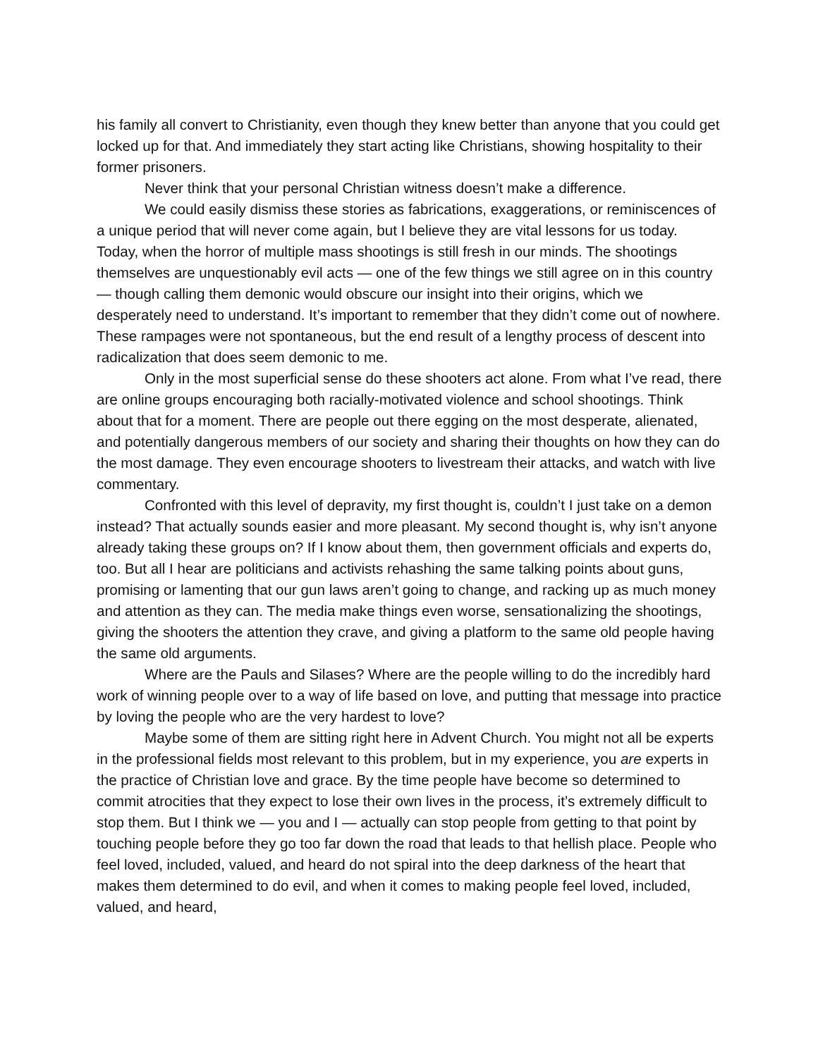his family all convert to Christianity, even though they knew better than anyone that you could get locked up for that. And immediately they start acting like Christians, showing hospitality to their former prisoners.
Never think that your personal Christian witness doesn’t make a difference.
We could easily dismiss these stories as fabrications, exaggerations, or reminiscences of a unique period that will never come again, but I believe they are vital lessons for us today. Today, when the horror of multiple mass shootings is still fresh in our minds. The shootings themselves are unquestionably evil acts — one of the few things we still agree on in this country — though calling them demonic would obscure our insight into their origins, which we desperately need to understand. It’s important to remember that they didn’t come out of nowhere. These rampages were not spontaneous, but the end result of a lengthy process of descent into radicalization that does seem demonic to me.
Only in the most superficial sense do these shooters act alone. From what I’ve read, there are online groups encouraging both racially-motivated violence and school shootings. Think about that for a moment. There are people out there egging on the most desperate, alienated, and potentially dangerous members of our society and sharing their thoughts on how they can do the most damage. They even encourage shooters to livestream their attacks, and watch with live commentary.
Confronted with this level of depravity, my first thought is, couldn’t I just take on a demon instead? That actually sounds easier and more pleasant. My second thought is, why isn’t anyone already taking these groups on? If I know about them, then government officials and experts do, too. But all I hear are politicians and activists rehashing the same talking points about guns, promising or lamenting that our gun laws aren’t going to change, and racking up as much money and attention as they can. The media make things even worse, sensationalizing the shootings, giving the shooters the attention they crave, and giving a platform to the same old people having the same old arguments.
Where are the Pauls and Silases? Where are the people willing to do the incredibly hard work of winning people over to a way of life based on love, and putting that message into practice by loving the people who are the very hardest to love?
Maybe some of them are sitting right here in Advent Church. You might not all be experts in the professional fields most relevant to this problem, but in my experience, you are experts in the practice of Christian love and grace. By the time people have become so determined to commit atrocities that they expect to lose their own lives in the process, it’s extremely difficult to stop them. But I think we — you and I — actually can stop people from getting to that point by touching people before they go too far down the road that leads to that hellish place. People who feel loved, included, valued, and heard do not spiral into the deep darkness of the heart that makes them determined to do evil, and when it comes to making people feel loved, included, valued, and heard,